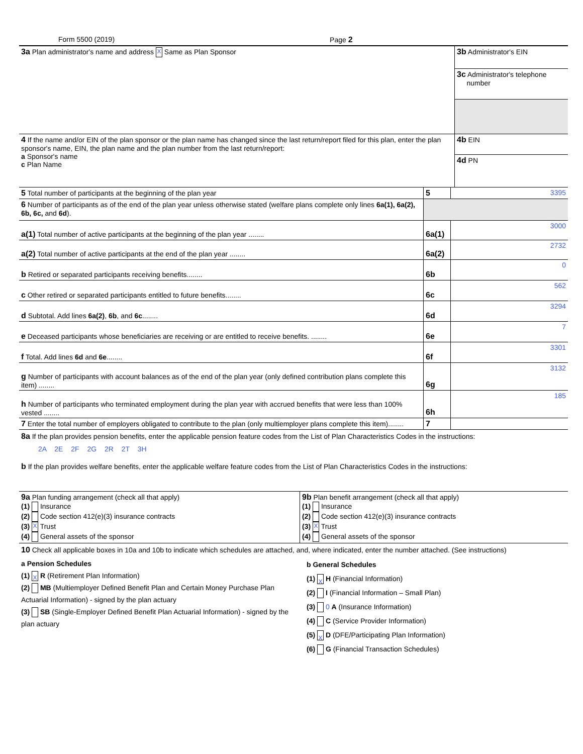Form 5500 (2019) Page 2
| 3a Plan administrator's name and address X Same as Plan Sponsor | 3b Administrator's EIN 3c Administrator's telephone number |
| 4 If the name and/or EIN of the plan sponsor or the plan name has changed since the last return/report filed for this plan, enter the plan sponsor's name, EIN, the plan name and the plan number from the last return/report: a Sponsor's name c Plan Name | 4b EIN 4d PN |
| 5 Total number of participants at the beginning of the plan year | 5 | 3395 |
| 6 Number of participants as of the end of the plan year unless otherwise stated (welfare plans complete only lines 6a(1), 6a(2), 6b, 6c, and 6d ). | | |
| a(1) Total number of active participants at the beginning of the plan year ........ | 6a(1) | 3000 |
| a(2) Total number of active participants at the end of the plan year ........ | 6a(2) | 2732 |
| b Retired or separated participants receiving benefits........ | 6b | 0 |
| c Other retired or separated participants entitled to future benefits........ | 6c | 562 |
| d Subtotal. Add lines 6a(2) , 6b , and 6c ........ | 6d | 3294 |
| e Deceased participants whose beneficiaries are receiving or are entitled to receive benefits. ........ | 6e | 7 |
| f Total. Add lines 6d and 6e ........ | 6f | 3301 |
| g Number of participants with account balances as of the end of the plan year (only defined contribution plans complete this item) ........ | 6g | 3132 |
| h Number of participants who terminated employment during the plan year with accrued benefits that were less than 100% vested ........ | 6h | 185 |
| 7 Enter the total number of employers obligated to contribute to the plan (only multiemployer plans complete this item)........ | 7 | |
8a If the plan provides pension benefits, enter the applicable pension feature codes from the List of Plan Characteristics Codes in the instructions:
2A 2E 2F 2G 2R 2T 3H
b If the plan provides welfare benefits, enter the applicable welfare feature codes from the List of Plan Characteristics Codes in the instructions:
| 9a Plan funding arrangement (check all that apply) (1) Insurance (2) Code section 412(e)(3) insurance contracts (3) X Trust (4) General assets of the sponsor | 9b Plan benefit arrangement (check all that apply) (1) Insurance (2) Code section 412(e)(3) insurance contracts (3) X Trust (4) General assets of the sponsor |
10 Check all applicable boxes in 10a and 10b to indicate which schedules are attached, and, where indicated, enter the number attached. (See instructions)
| a Pension Schedules (1) X R (Retirement Plan Information) (2) MB (Multiemployer Defined Benefit Plan and Certain Money Purchase Plan Actuarial Information) - signed by the plan actuary (3) SB (Single-Employer Defined Benefit Plan Actuarial Information) - signed by the plan actuary | b General Schedules (1) X H (Financial Information) (2) I (Financial Information – Small Plan) (3) 0 A (Insurance Information) (4) C (Service Provider Information) (5) X D (DFE/Participating Plan Information) (6) G (Financial Transaction Schedules) |